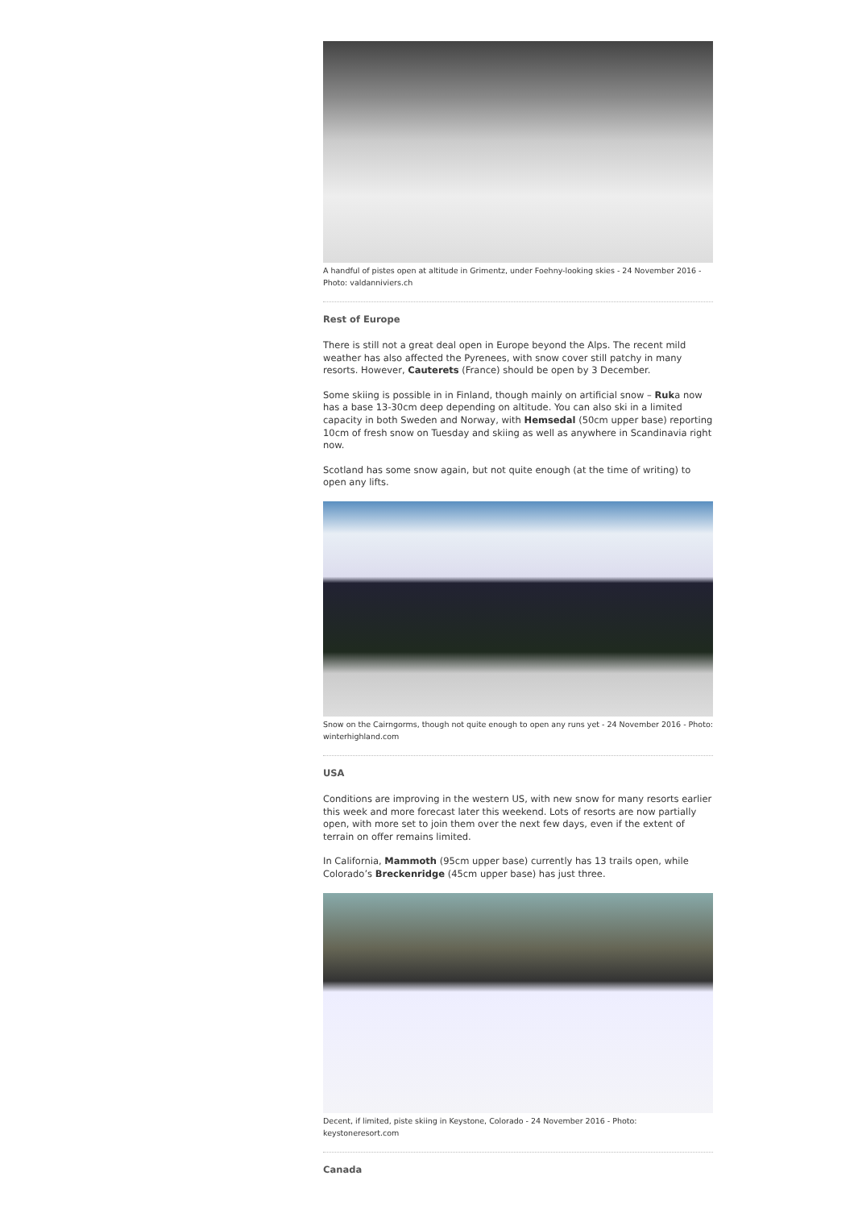A handful of pistes open at altitude in Grimentz, under Foehny-looking skies - 24 November 2016 - Photo: valdanniviers.ch
Rest of Europe
There is still not a great deal open in Europe beyond the Alps. The recent mild weather has also affected the Pyrenees, with snow cover still patchy in many resorts. However, Cauterets (France) should be open by 3 December.
Some skiing is possible in in Finland, though mainly on artificial snow – Ruka now has a base 13-30cm deep depending on altitude. You can also ski in a limited capacity in both Sweden and Norway, with Hemsedal (50cm upper base) reporting 10cm of fresh snow on Tuesday and skiing as well as anywhere in Scandinavia right now.
Scotland has some snow again, but not quite enough (at the time of writing) to open any lifts.
Snow on the Cairngorms, though not quite enough to open any runs yet - 24 November 2016 - Photo: winterhighland.com
USA
Conditions are improving in the western US, with new snow for many resorts earlier this week and more forecast later this weekend. Lots of resorts are now partially open, with more set to join them over the next few days, even if the extent of terrain on offer remains limited.
In California, Mammoth (95cm upper base) currently has 13 trails open, while Colorado’s Breckenridge (45cm upper base) has just three.
Decent, if limited, piste skiing in Keystone, Colorado - 24 November 2016 - Photo: keystoneresort.com
Canada